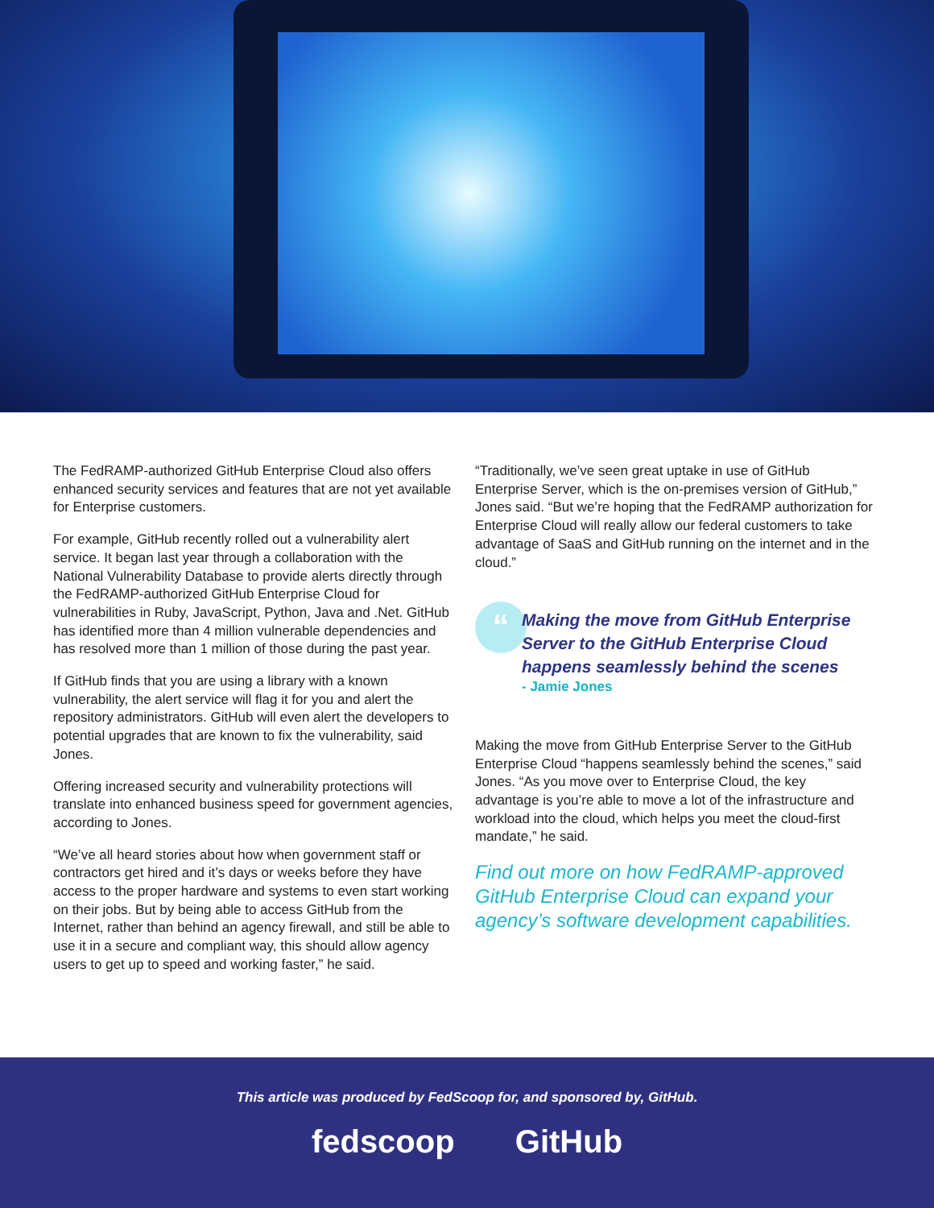The FedRAMP-authorized GitHub Enterprise Cloud also offers enhanced security services and features that are not yet available for Enterprise customers.
For example, GitHub recently rolled out a vulnerability alert service. It began last year through a collaboration with the National Vulnerability Database to provide alerts directly through the FedRAMP-authorized GitHub Enterprise Cloud for vulnerabilities in Ruby, JavaScript, Python, Java and .Net. GitHub has identified more than 4 million vulnerable dependencies and has resolved more than 1 million of those during the past year.
If GitHub finds that you are using a library with a known vulnerability, the alert service will flag it for you and alert the repository administrators. GitHub will even alert the developers to potential upgrades that are known to fix the vulnerability, said Jones.
Offering increased security and vulnerability protections will translate into enhanced business speed for government agencies, according to Jones.
“We’ve all heard stories about how when government staff or contractors get hired and it’s days or weeks before they have access to the proper hardware and systems to even start working on their jobs. But by being able to access GitHub from the Internet, rather than behind an agency firewall, and still be able to use it in a secure and compliant way, this should allow agency users to get up to speed and working faster,” he said.
“Traditionally, we’ve seen great uptake in use of GitHub Enterprise Server, which is the on-premises version of GitHub,” Jones said. “But we’re hoping that the FedRAMP authorization for Enterprise Cloud will really allow our federal customers to take advantage of SaaS and GitHub running on the internet and in the cloud.”
“
Making the move from GitHub Enterprise Server to the GitHub Enterprise Cloud happens seamlessly behind the scenes
- Jamie Jones
Making the move from GitHub Enterprise Server to the GitHub Enterprise Cloud “happens seamlessly behind the scenes,” said Jones. “As you move over to Enterprise Cloud, the key advantage is you’re able to move a lot of the infrastructure and workload into the cloud, which helps you meet the cloud-first mandate,” he said.
Find out more on how FedRAMP-approved GitHub Enterprise Cloud can expand your agency’s software development capabilities.
This article was produced by FedScoop for, and sponsored by, GitHub.
fedscoop GitHub